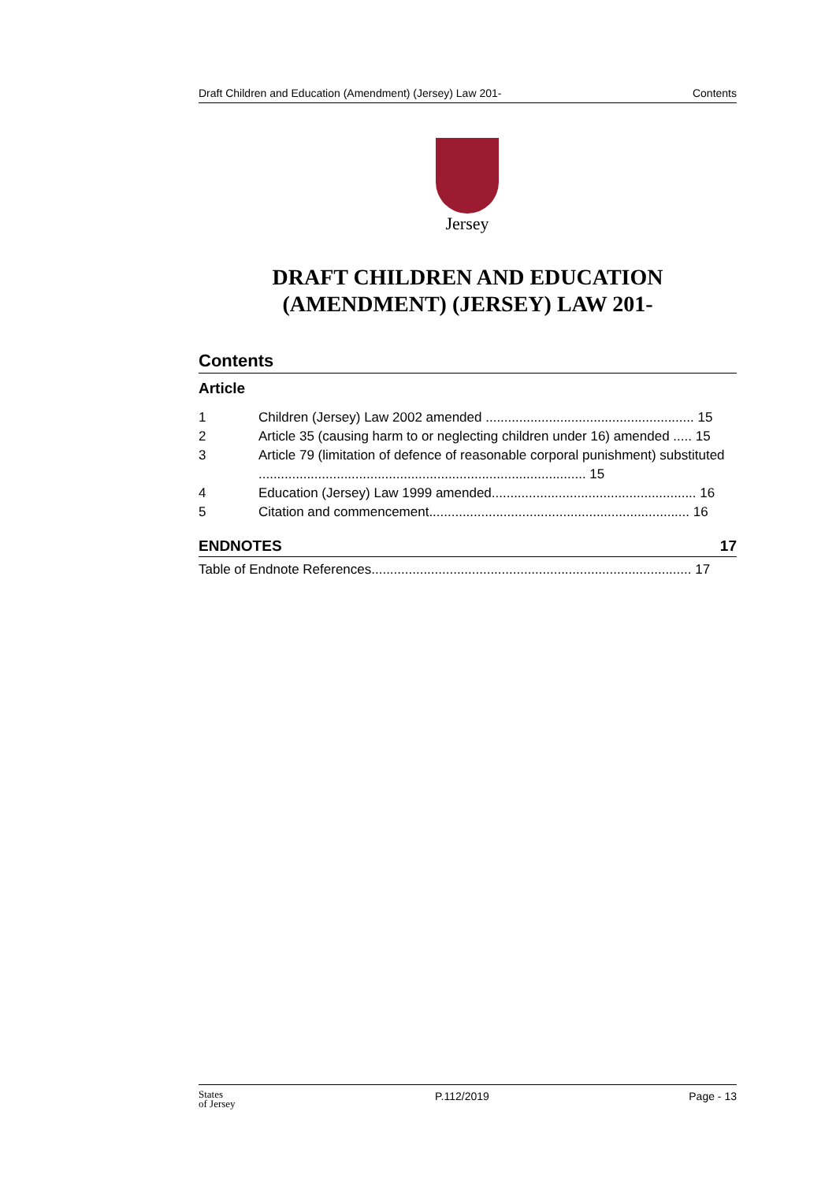Draft Children and Education (Amendment) (Jersey) Law 201- Contents
Jersey
DRAFT CHILDREN AND EDUCATION (AMENDMENT) (JERSEY) LAW 201-
Contents
Article
1 Children (Jersey) Law 2002 amended ........................................................ 15
2 Article 35 (causing harm to or neglecting children under 16) amended ..... 15
3 Article 79 (limitation of defence of reasonable corporal punishment) substituted ........................................................................................ 15
4 Education (Jersey) Law 1999 amended....................................................... 16
5 Citation and commencement...................................................................... 16
ENDNOTES 17
Table of Endnote References...................................................................................... 17
States
of Jersey P.112/2019 Page - 13